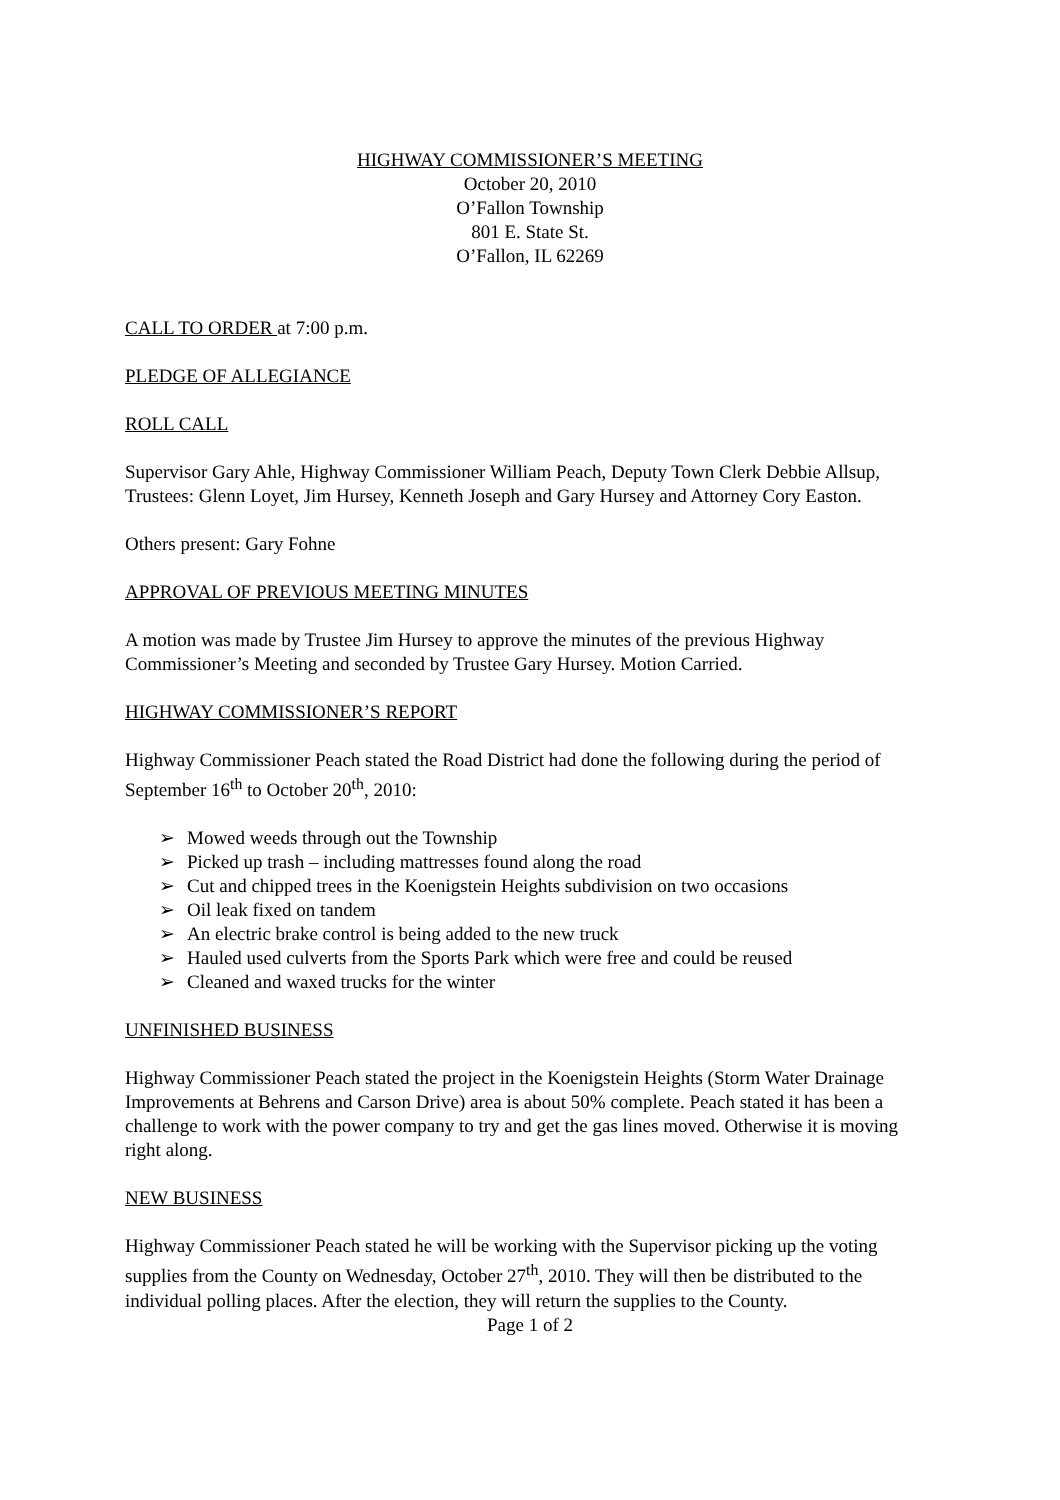HIGHWAY COMMISSIONER’S MEETING
October 20, 2010
O’Fallon Township
801 E. State St.
O’Fallon, IL 62269
CALL TO ORDER at 7:00 p.m.
PLEDGE OF ALLEGIANCE
ROLL CALL
Supervisor Gary Ahle, Highway Commissioner William Peach, Deputy Town Clerk Debbie Allsup, Trustees: Glenn Loyet, Jim Hursey, Kenneth Joseph and Gary Hursey and Attorney Cory Easton.
Others present: Gary Fohne
APPROVAL OF PREVIOUS MEETING MINUTES
A motion was made by Trustee Jim Hursey to approve the minutes of the previous Highway Commissioner’s Meeting and seconded by Trustee Gary Hursey. Motion Carried.
HIGHWAY COMMISSIONER’S REPORT
Highway Commissioner Peach stated the Road District had done the following during the period of September 16<sup>th</sup> to October 20<sup>th</sup>, 2010:
➢ Mowed weeds through out the Township
➢ Picked up trash – including mattresses found along the road
➢ Cut and chipped trees in the Koenigstein Heights subdivision on two occasions
➢ Oil leak fixed on tandem
➢ An electric brake control is being added to the new truck
➢ Hauled used culverts from the Sports Park which were free and could be reused
➢ Cleaned and waxed trucks for the winter
UNFINISHED BUSINESS
Highway Commissioner Peach stated the project in the Koenigstein Heights (Storm Water Drainage Improvements at Behrens and Carson Drive) area is about 50% complete. Peach stated it has been a challenge to work with the power company to try and get the gas lines moved. Otherwise it is moving right along.
NEW BUSINESS
Highway Commissioner Peach stated he will be working with the Supervisor picking up the voting supplies from the County on Wednesday, October 27<sup>th</sup>, 2010. They will then be distributed to the individual polling places. After the election, they will return the supplies to the County.
Page 1 of 2